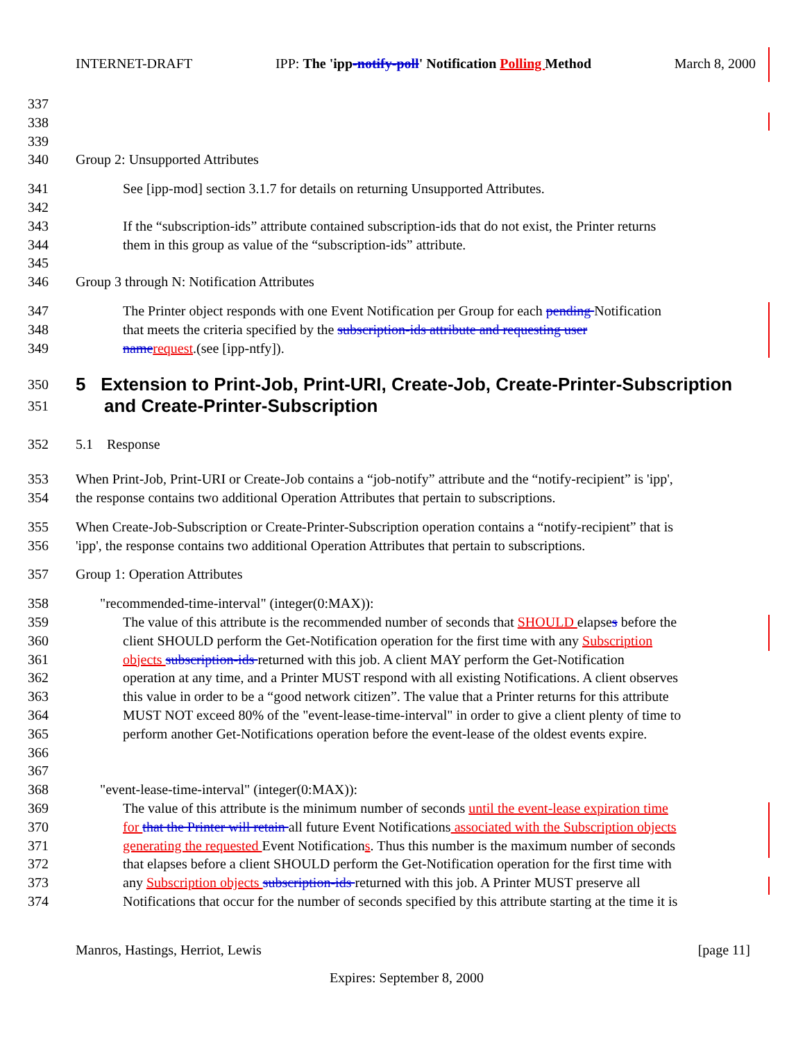INTERNET-DRAFT IPP: The 'ipp-notify-poll' Notification Polling Method March 8, 2000
337
338
339
340 Group 2: Unsupported Attributes
341 See [ipp-mod] section 3.1.7 for details on returning Unsupported Attributes.
342
343 If the “subscription-ids” attribute contained subscription-ids that do not exist, the Printer returns
344 them in this group as value of the “subscription-ids” attribute.
345
346 Group 3 through N: Notification Attributes
347 The Printer object responds with one Event Notification per Group for each pending Notification
348 that meets the criteria specified by the subscription-ids attribute and requesting user
349 name request.(see [ipp-ntfy]).
350 5 Extension to Print-Job, Print-URI, Create-Job, Create-Printer-Subscription
351 and Create-Printer-Subscription
352 5.1 Response
353 When Print-Job, Print-URI or Create-Job contains a “job-notify” attribute and the “notify-recipient” is 'ipp',
354 the response contains two additional Operation Attributes that pertain to subscriptions.
355 When Create-Job-Subscription or Create-Printer-Subscription operation contains a “notify-recipient” that is
356 'ipp', the response contains two additional Operation Attributes that pertain to subscriptions.
357 Group 1: Operation Attributes
358 "recommended-time-interval" (integer(0:MAX)):
359 The value of this attribute is the recommended number of seconds that SHOULD elapses before the
360 client SHOULD perform the Get-Notification operation for the first time with any Subscription
361 objects subscription-ids returned with this job. A client MAY perform the Get-Notification
362 operation at any time, and a Printer MUST respond with all existing Notifications. A client observes
363 this value in order to be a “good network citizen”. The value that a Printer returns for this attribute
364 MUST NOT exceed 80% of the "event-lease-time-interval" in order to give a client plenty of time to
365 perform another Get-Notifications operation before the event-lease of the oldest events expire.
366
367
368 "event-lease-time-interval" (integer(0:MAX)):
369 The value of this attribute is the minimum number of seconds until the event-lease expiration time
370 for that the Printer will retain all future Event Notifications associated with the Subscription objects
371 generating the requested Event Notifications. Thus this number is the maximum number of seconds
372 that elapses before a client SHOULD perform the Get-Notification operation for the first time with
373 any Subscription objects subscription-ids returned with this job. A Printer MUST preserve all
374 Notifications that occur for the number of seconds specified by this attribute starting at the time it is
Manros, Hastings, Herriot, Lewis [page 11]
Expires: September 8, 2000